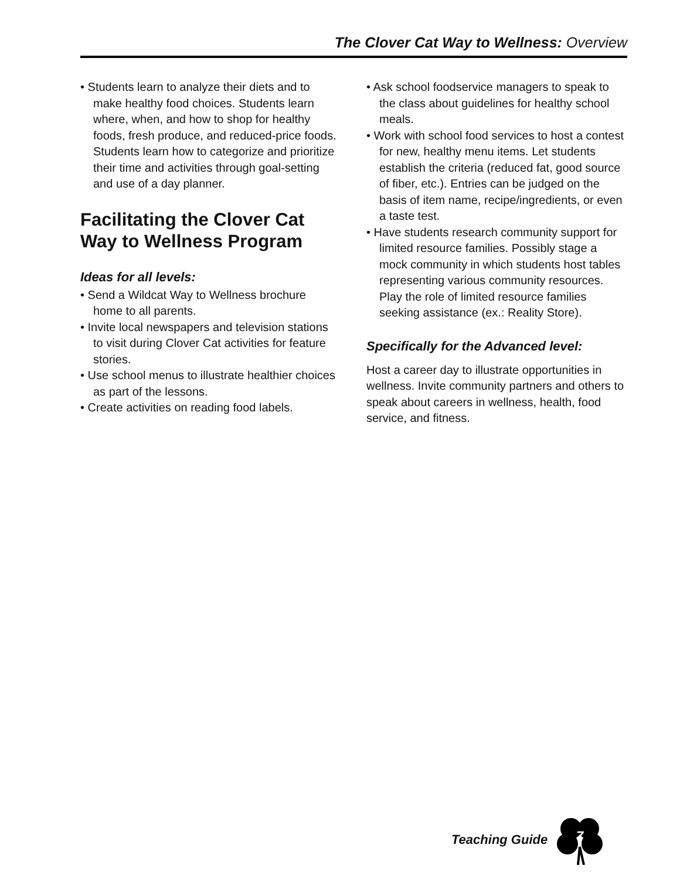The Clover Cat Way to Wellness: Overview
• Students learn to analyze their diets and to make healthy food choices. Students learn where, when, and how to shop for healthy foods, fresh produce, and re­duced-price foods. Students learn how to categorize and prioritize their time and activities through goal-setting and use of a day planner.
Facilitating the Clover Cat Way to Wellness Program
Ideas for all levels:
• Send a Wildcat Way to Wellness bro­chure home to all parents.
• Invite local newspapers and television stations to visit during Clover Cat activi­ties for feature stories.
• Use school menus to illustrate healthier choices as part of the lessons.
• Create activities on reading food labels.
• Ask school foodservice managers to speak to the class about guidelines for healthy school meals.
• Work with school food services to host a contest for new, healthy menu items. Let students establish the criteria (reduced fat, good source of fiber, etc.). Entries can be judged on the basis of item name, recipe/ingredients, or even a taste test.
• Have students research community sup­port for limited resource families. Possibly stage a mock community in which stu­dents host tables representing various community resources. Play the role of lim­ited resource families seeking assistance (ex.: Reality Store).
Specifically for the Advanced level:
Host a career day to illustrate opportunities in wellness. Invite community partners and others to speak about careers in wellness, health, food service, and fitness.
Teaching Guide
7